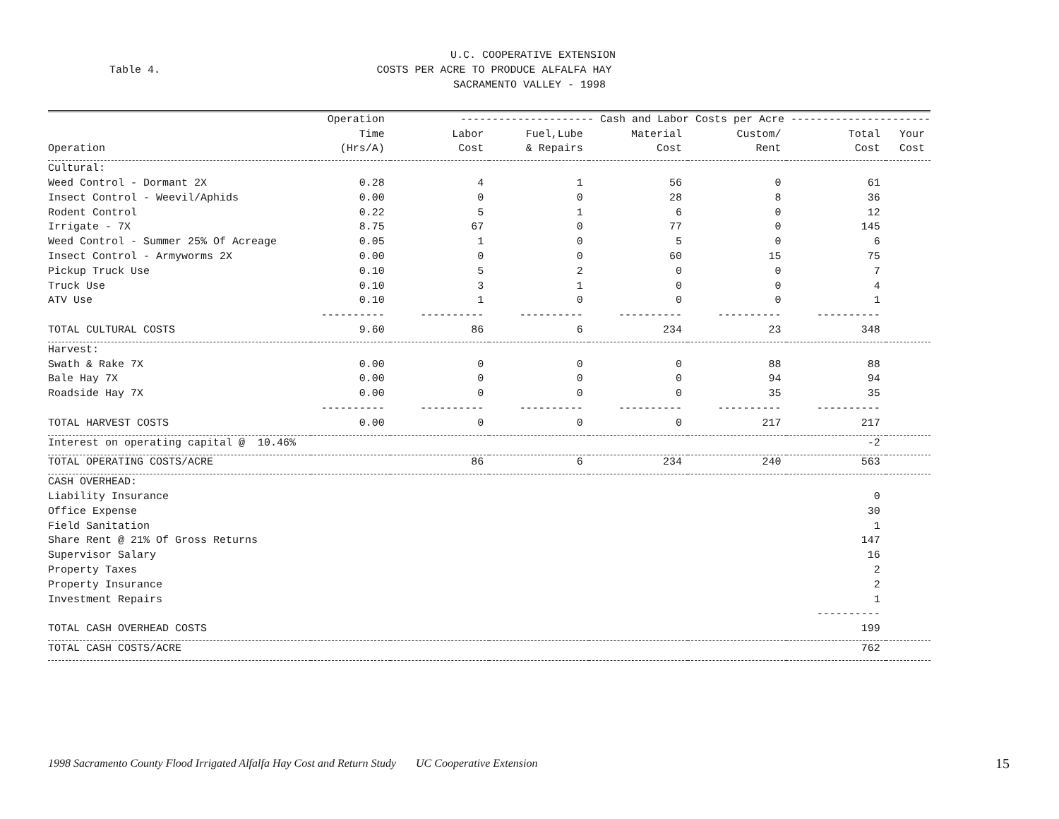U.C. COOPERATIVE EXTENSION
Table 4. COSTS PER ACRE TO PRODUCE ALFALFA HAY
SACRAMENTO VALLEY - 1998
| | Operation | --------------------- Cash and Labor Costs per Acre ---------------------- | | | | | |
| --- | --- | --- | --- | --- | --- | --- | --- |
| | Time | Labor | Fuel,Lube | Material | Custom/ | Total | Your |
| Operation | (Hrs/A) | Cost | & Repairs | Cost | Rent | Cost | Cost |
| Cultural: | | | | | | | |
| Weed Control - Dormant 2X | 0.28 | 4 | 1 | 56 | 0 | 61 | |
| Insect Control - Weevil/Aphids | 0.00 | 0 | 0 | 28 | 8 | 36 | |
| Rodent Control | 0.22 | 5 | 1 | 6 | 0 | 12 | |
| Irrigate - 7X | 8.75 | 67 | 0 | 77 | 0 | 145 | |
| Weed Control - Summer 25% Of Acreage | 0.05 | 1 | 0 | 5 | 0 | 6 | |
| Insect Control - Armyworms 2X | 0.00 | 0 | 0 | 60 | 15 | 75 | |
| Pickup Truck Use | 0.10 | 5 | 2 | 0 | 0 | 7 | |
| Truck Use | 0.10 | 3 | 1 | 0 | 0 | 4 | |
| ATV Use | 0.10 | 1 | 0 | 0 | 0 | 1 | |
| | ---------- | ---------- | ---------- | ---------- | ---------- | ---------- | |
| TOTAL CULTURAL COSTS | 9.60 | 86 | 6 | 234 | 23 | 348 | |
| Harvest: | | | | | | | |
| Swath & Rake 7X | 0.00 | 0 | 0 | 0 | 88 | 88 | |
| Bale Hay 7X | 0.00 | 0 | 0 | 0 | 94 | 94 | |
| Roadside Hay 7X | 0.00 | 0 | 0 | 0 | 35 | 35 | |
| | ---------- | ---------- | ---------- | ---------- | ---------- | ---------- | |
| TOTAL HARVEST COSTS | 0.00 | 0 | 0 | 0 | 217 | 217 | |
| Interest on operating capital @ 10.46% | | | | | | -2 | |
| TOTAL OPERATING COSTS/ACRE | | 86 | 6 | 234 | 240 | 563 | |
| CASH OVERHEAD: | | | | | | | |
| Liability Insurance | | | | | | 0 | |
| Office Expense | | | | | | 30 | |
| Field Sanitation | | | | | | 1 | |
| Share Rent @ 21% Of Gross Returns | | | | | | 147 | |
| Supervisor Salary | | | | | | 16 | |
| Property Taxes | | | | | | 2 | |
| Property Insurance | | | | | | 2 | |
| Investment Repairs | | | | | | 1 | |
| | | | | | | ---------- | |
| TOTAL CASH OVERHEAD COSTS | | | | | | 199 | |
| TOTAL CASH COSTS/ACRE | | | | | | 762 | |
1998 Sacramento County Flood Irrigated Alfalfa Hay Cost and Return Study UC Cooperative Extension
15